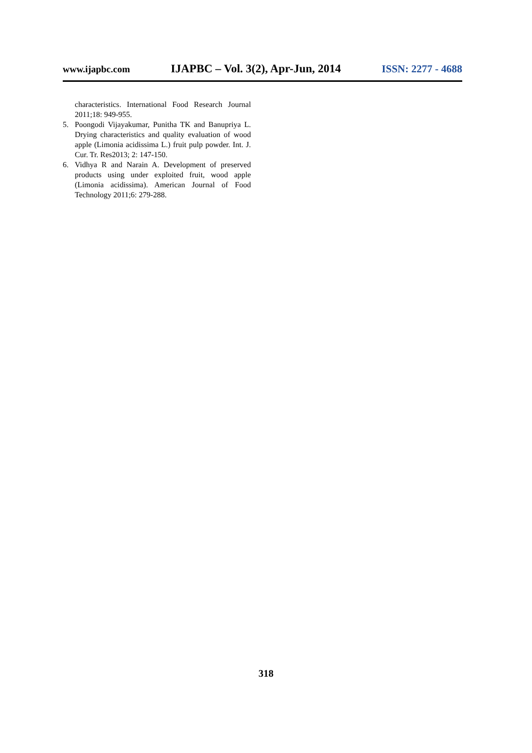www.ijapbc.com IJAPBC – Vol. 3(2), Apr-Jun, 2014 ISSN: 2277 - 4688
characteristics. International Food Research Journal 2011;18: 949-955.
5. Poongodi Vijayakumar, Punitha TK and Banupriya L. Drying characteristics and quality evaluation of wood apple (Limonia acidissima L.) fruit pulp powder. Int. J. Cur. Tr. Res2013; 2: 147-150.
6. Vidhya R and Narain A. Development of preserved products using under exploited fruit, wood apple (Limonia acidissima). American Journal of Food Technology 2011;6: 279-288.
318